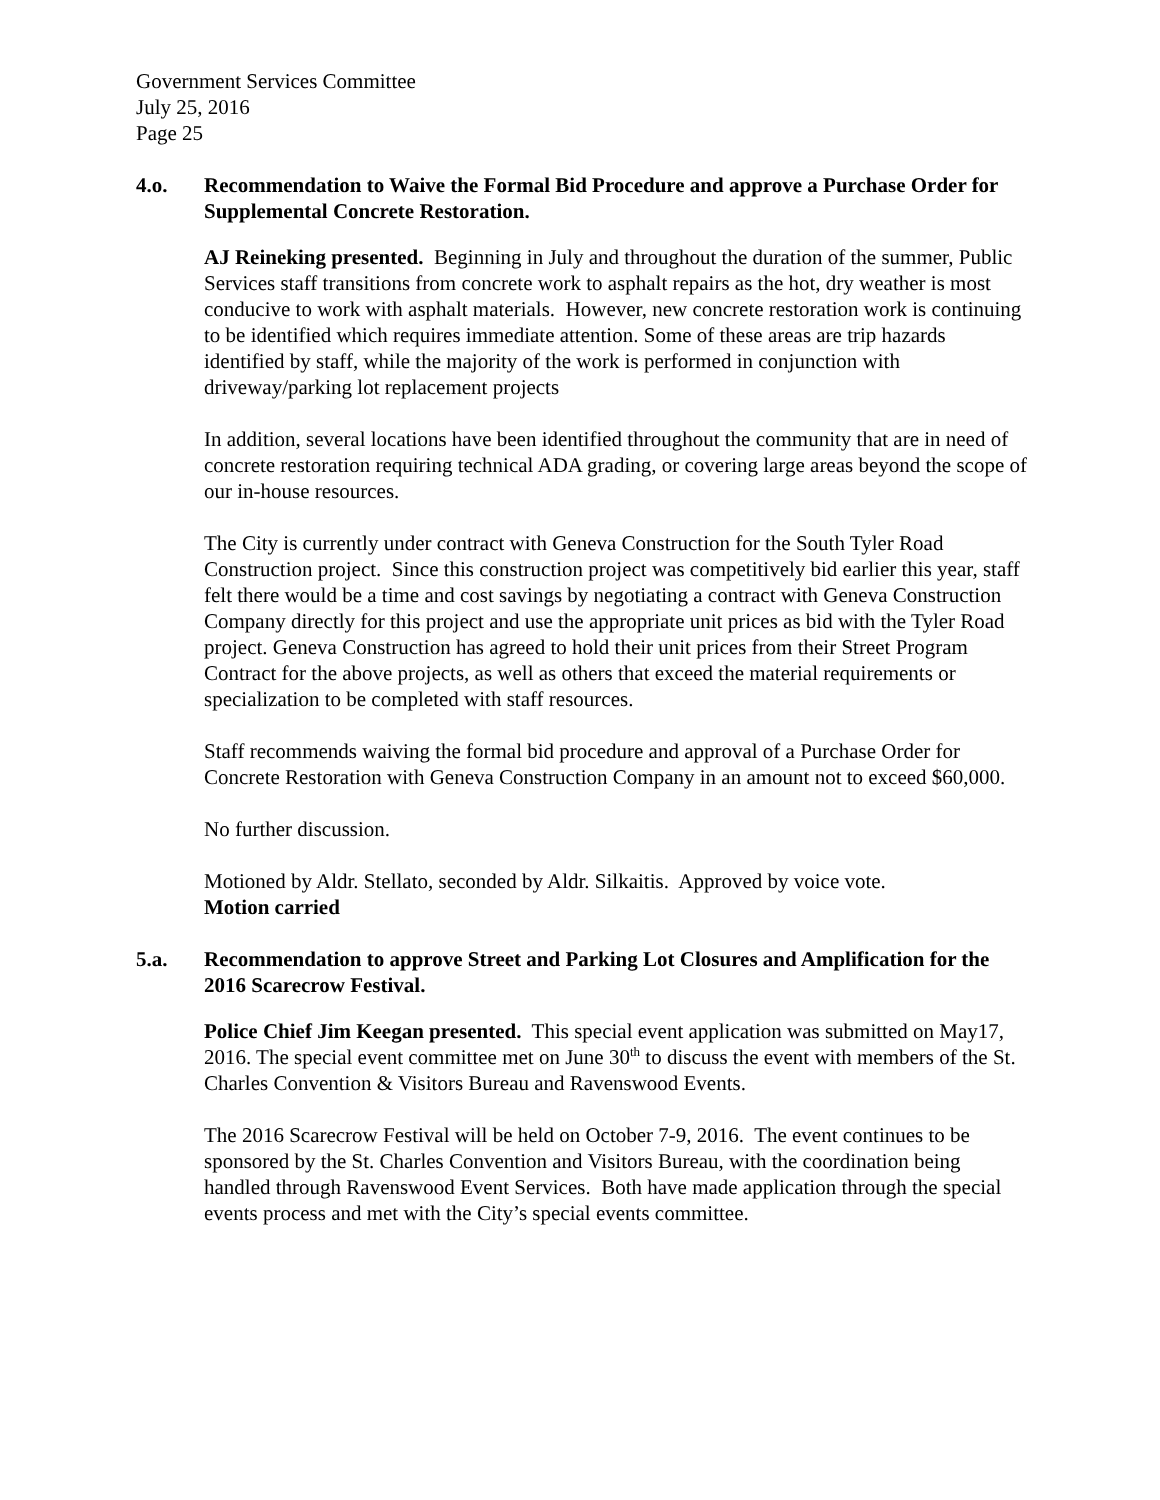Government Services Committee
July 25, 2016
Page 25
4.o. Recommendation to Waive the Formal Bid Procedure and approve a Purchase Order for Supplemental Concrete Restoration.
AJ Reineking presented. Beginning in July and throughout the duration of the summer, Public Services staff transitions from concrete work to asphalt repairs as the hot, dry weather is most conducive to work with asphalt materials. However, new concrete restoration work is continuing to be identified which requires immediate attention. Some of these areas are trip hazards identified by staff, while the majority of the work is performed in conjunction with driveway/parking lot replacement projects
In addition, several locations have been identified throughout the community that are in need of concrete restoration requiring technical ADA grading, or covering large areas beyond the scope of our in-house resources.
The City is currently under contract with Geneva Construction for the South Tyler Road Construction project. Since this construction project was competitively bid earlier this year, staff felt there would be a time and cost savings by negotiating a contract with Geneva Construction Company directly for this project and use the appropriate unit prices as bid with the Tyler Road project. Geneva Construction has agreed to hold their unit prices from their Street Program Contract for the above projects, as well as others that exceed the material requirements or specialization to be completed with staff resources.
Staff recommends waiving the formal bid procedure and approval of a Purchase Order for Concrete Restoration with Geneva Construction Company in an amount not to exceed $60,000.
No further discussion.
Motioned by Aldr. Stellato, seconded by Aldr. Silkaitis. Approved by voice vote.
Motion carried
5.a. Recommendation to approve Street and Parking Lot Closures and Amplification for the 2016 Scarecrow Festival.
Police Chief Jim Keegan presented. This special event application was submitted on May17, 2016. The special event committee met on June 30<sup>th</sup> to discuss the event with members of the St. Charles Convention & Visitors Bureau and Ravenswood Events.
The 2016 Scarecrow Festival will be held on October 7-9, 2016. The event continues to be sponsored by the St. Charles Convention and Visitors Bureau, with the coordination being handled through Ravenswood Event Services. Both have made application through the special events process and met with the City’s special events committee.